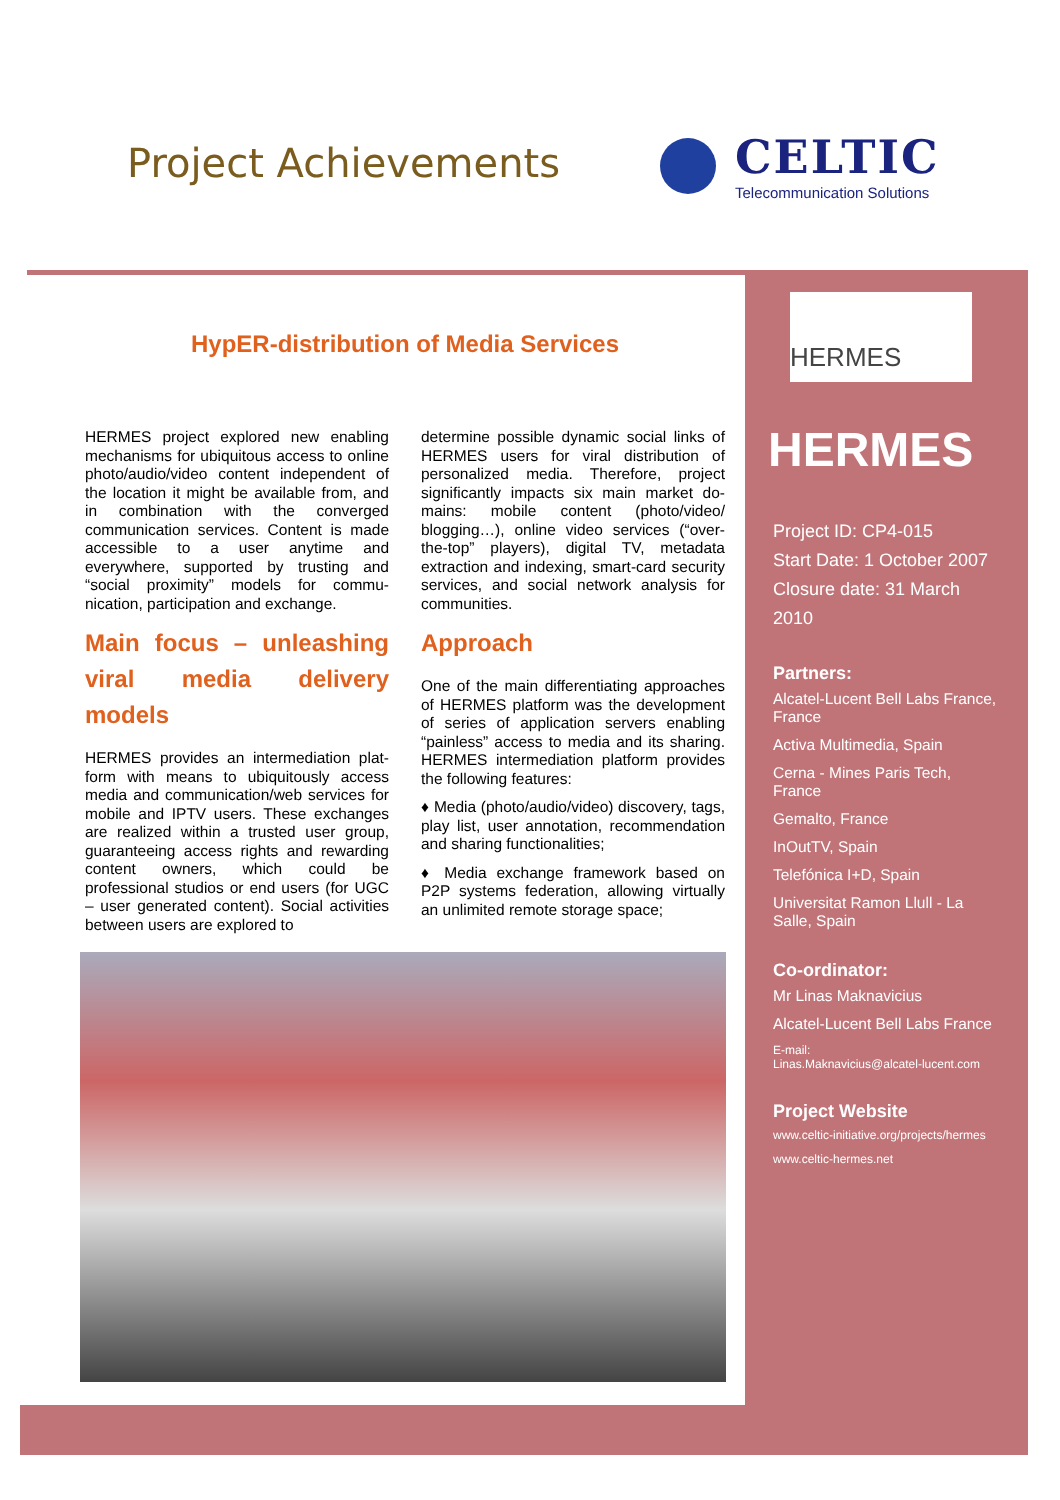Project Achievements
CELTIC
Telecommunication Solutions
HypER-distribution of Media Services
HERMES project explored new enabling mechanisms for ubiquitous access to online photo/audio/video content inde­pendent of the location it might be avail­able from, and in combination with the converged communication services. Con­tent is made accessible to a user anytime and everywhere, supported by trusting and “social proximity” models for commu­nication, participation and exchange.
Main focus – unleashing viral media delivery models
HERMES provides an intermediation plat­form with means to ubiquitously access media and communication/web services for mobile and IPTV users. These ex­changes are realized within a trusted user group, guaranteeing access rights and rewarding content owners, which could be professional studios or end users (for UGC – user generated content). Social activities between users are explored to
determine possible dynamic social links of HERMES users for viral distribution of personalized media. Therefore, project significantly impacts six main market do­mains: mobile content (photo/video/ blogging…), online video services (“over-the-top” players), digital TV, metadata extraction and indexing, smart-card secu­rity services, and social network analysis for communities.
Approach
One of the main differentiating ap­proaches of HERMES platform was the development of series of application serv­ers enabling “painless” access to media and its sharing. HERMES intermediation platform provides the following features:
♦ Media (photo/audio/video) discovery, tags, play list, user annotation, recom­mendation and sharing functionalities;
♦ Media exchange framework based on P2P systems federation, allowing virtu­ally an unlimited remote storage space;
HERMES
HERMES
Project ID: CP4-015
Start Date: 1 October 2007
Closure date: 31 March 2010
Partners:
Alcatel-Lucent Bell Labs France, France
Activa Multimedia, Spain
Cerna - Mines Paris Tech, France
Gemalto, France
InOutTV, Spain
Telefónica I+D, Spain
Universitat Ramon Llull - La Salle, Spain
Co-ordinator:
Mr Linas Maknavicius
Alcatel-Lucent Bell Labs France
E-mail:
Linas.Maknavicius@alcatel-lucent.com
Project Website
www.celtic-initiative.org/projects/hermes
www.celtic-hermes.net